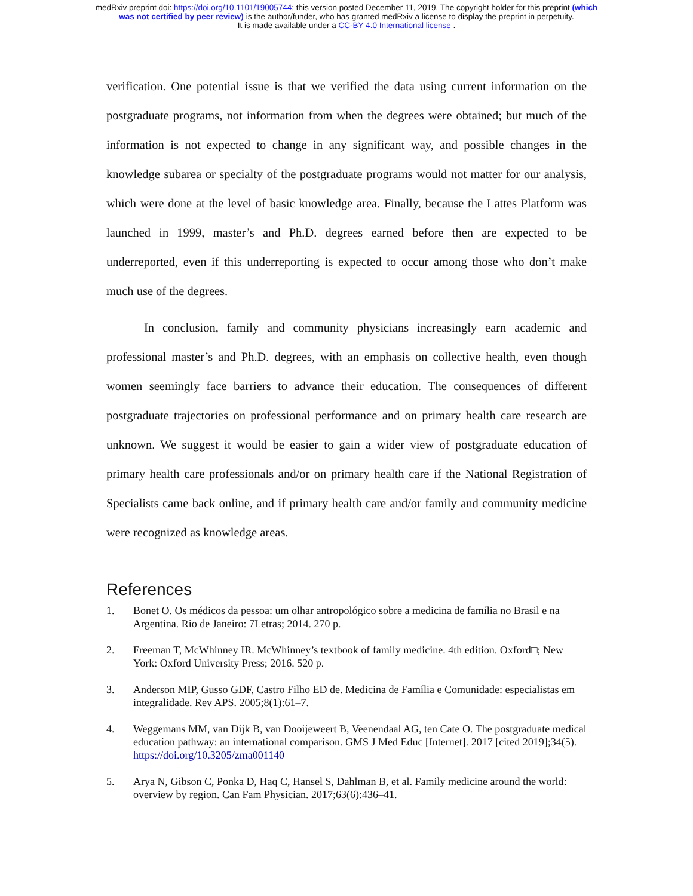medRxiv preprint doi: https://doi.org/10.1101/19005744; this version posted December 11, 2019. The copyright holder for this preprint (which
was not certified by peer review) is the author/funder, who has granted medRxiv a license to display the preprint in perpetuity.
It is made available under a CC-BY 4.0 International license .
verification. One potential issue is that we verified the data using current information on the postgraduate programs, not information from when the degrees were obtained; but much of the information is not expected to change in any significant way, and possible changes in the knowledge subarea or specialty of the postgraduate programs would not matter for our analysis, which were done at the level of basic knowledge area. Finally, because the Lattes Platform was launched in 1999, master’s and Ph.D. degrees earned before then are expected to be underreported, even if this underreporting is expected to occur among those who don’t make much use of the degrees.
In conclusion, family and community physicians increasingly earn academic and professional master’s and Ph.D. degrees, with an emphasis on collective health, even though women seemingly face barriers to advance their education. The consequences of different postgraduate trajectories on professional performance and on primary health care research are unknown. We suggest it would be easier to gain a wider view of postgraduate education of primary health care professionals and/or on primary health care if the National Registration of Specialists came back online, and if primary health care and/or family and community medicine were recognized as knowledge areas.
References
1. Bonet O. Os médicos da pessoa: um olhar antropológico sobre a medicina de família no Brasil e na Argentina. Rio de Janeiro: 7Letras; 2014. 270 p.
2. Freeman T, McWhinney IR. McWhinney’s textbook of family medicine. 4th edition. Oxford□; New York: Oxford University Press; 2016. 520 p.
3. Anderson MIP, Gusso GDF, Castro Filho ED de. Medicina de Família e Comunidade: especialistas em integralidade. Rev APS. 2005;8(1):61–7.
4. Weggemans MM, van Dijk B, van Dooijeweert B, Veenendaal AG, ten Cate O. The postgraduate medical education pathway: an international comparison. GMS J Med Educ [Internet]. 2017 [cited 2019];34(5). https://doi.org/10.3205/zma001140
5. Arya N, Gibson C, Ponka D, Haq C, Hansel S, Dahlman B, et al. Family medicine around the world: overview by region. Can Fam Physician. 2017;63(6):436–41.